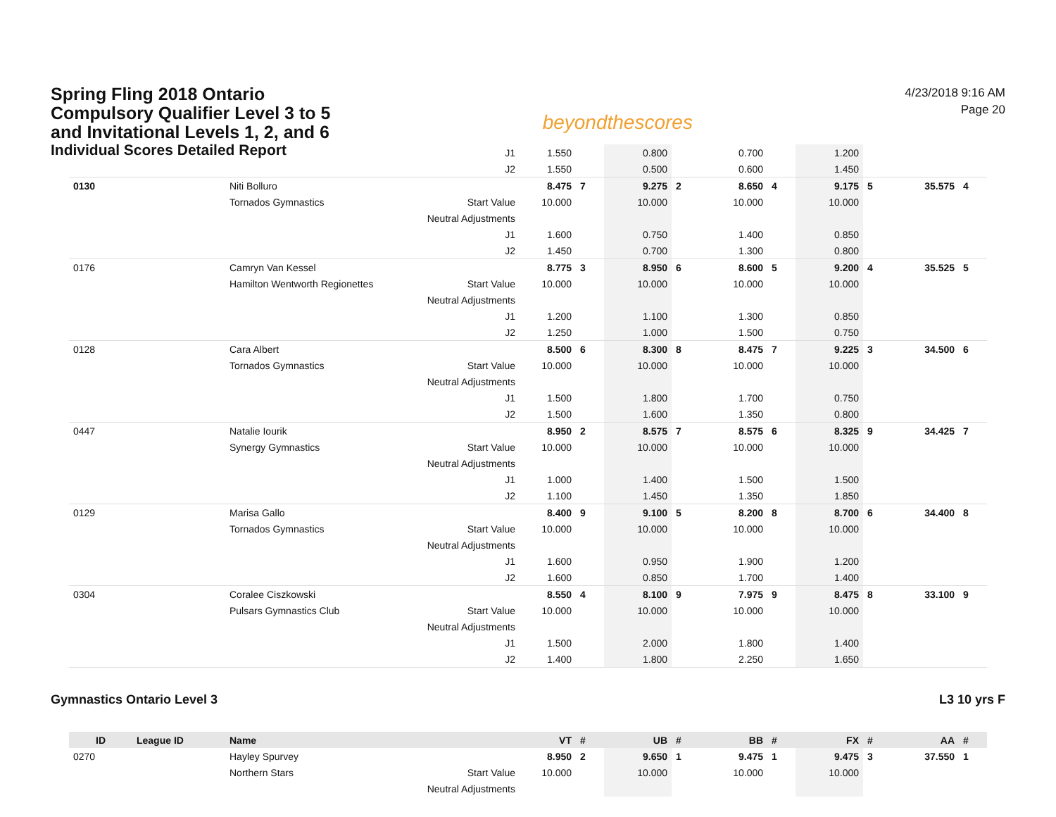Spring Fling 2018 Ontario
Compulsory Qualifier Level 3 to 5
and Invitational Levels 1, 2, and 6
Individual Scores Detailed Report
beyondthescores
4/23/2018 9:16 AM
Page 20
| | | | J1 | 1.550 | | 0.800 | | 0.700 | | 1.200 | | | |
| | | | J2 | 1.550 | | 0.500 | | 0.600 | | 1.450 | | | |
| 0130 | | Niti Bolluro | | 8.475 | 7 | 9.275 | 2 | 8.650 | 4 | 9.175 | 5 | 35.575 | 4 |
| | | Tornados Gymnastics | Start Value | 10.000 | | 10.000 | | 10.000 | | 10.000 | | | |
| | | | Neutral Adjustments | | | | | | | | | | |
| | | | J1 | 1.600 | | 0.750 | | 1.400 | | 0.850 | | | |
| | | | J2 | 1.450 | | 0.700 | | 1.300 | | 0.800 | | | |
| 0176 | | Camryn Van Kessel | | 8.775 | 3 | 8.950 | 6 | 8.600 | 5 | 9.200 | 4 | 35.525 | 5 |
| | | Hamilton Wentworth Regionettes | Start Value | 10.000 | | 10.000 | | 10.000 | | 10.000 | | | |
| | | | Neutral Adjustments | | | | | | | | | | |
| | | | J1 | 1.200 | | 1.100 | | 1.300 | | 0.850 | | | |
| | | | J2 | 1.250 | | 1.000 | | 1.500 | | 0.750 | | | |
| 0128 | | Cara Albert | | 8.500 | 6 | 8.300 | 8 | 8.475 | 7 | 9.225 | 3 | 34.500 | 6 |
| | | Tornados Gymnastics | Start Value | 10.000 | | 10.000 | | 10.000 | | 10.000 | | | |
| | | | Neutral Adjustments | | | | | | | | | | |
| | | | J1 | 1.500 | | 1.800 | | 1.700 | | 0.750 | | | |
| | | | J2 | 1.500 | | 1.600 | | 1.350 | | 0.800 | | | |
| 0447 | | Natalie Iourik | | 8.950 | 2 | 8.575 | 7 | 8.575 | 6 | 8.325 | 9 | 34.425 | 7 |
| | | Synergy Gymnastics | Start Value | 10.000 | | 10.000 | | 10.000 | | 10.000 | | | |
| | | | Neutral Adjustments | | | | | | | | | | |
| | | | J1 | 1.000 | | 1.400 | | 1.500 | | 1.500 | | | |
| | | | J2 | 1.100 | | 1.450 | | 1.350 | | 1.850 | | | |
| 0129 | | Marisa Gallo | | 8.400 | 9 | 9.100 | 5 | 8.200 | 8 | 8.700 | 6 | 34.400 | 8 |
| | | Tornados Gymnastics | Start Value | 10.000 | | 10.000 | | 10.000 | | 10.000 | | | |
| | | | Neutral Adjustments | | | | | | | | | | |
| | | | J1 | 1.600 | | 0.950 | | 1.900 | | 1.200 | | | |
| | | | J2 | 1.600 | | 0.850 | | 1.700 | | 1.400 | | | |
| 0304 | | Coralee Ciszkowski | | 8.550 | 4 | 8.100 | 9 | 7.975 | 9 | 8.475 | 8 | 33.100 | 9 |
| | | Pulsars Gymnastics Club | Start Value | 10.000 | | 10.000 | | 10.000 | | 10.000 | | | |
| | | | Neutral Adjustments | | | | | | | | | | |
| | | | J1 | 1.500 | | 2.000 | | 1.800 | | 1.400 | | | |
| | | | J2 | 1.400 | | 1.800 | | 2.250 | | 1.650 | | | |
Gymnastics Ontario Level 3 L3 10 yrs F
| ID | League ID | Name | | VT | # | UB | # | BB | # | FX | # | AA | # |
| --- | --- | --- | --- | --- | --- | --- | --- | --- | --- | --- | --- | --- | --- |
| 0270 | | Hayley Spurvey | | 8.950 | 2 | 9.650 | 1 | 9.475 | 1 | 9.475 | 3 | 37.550 | 1 |
| | | Northern Stars | Start Value | 10.000 | | 10.000 | | 10.000 | | 10.000 | | | |
| | | | Neutral Adjustments | | | | | | | | | | |